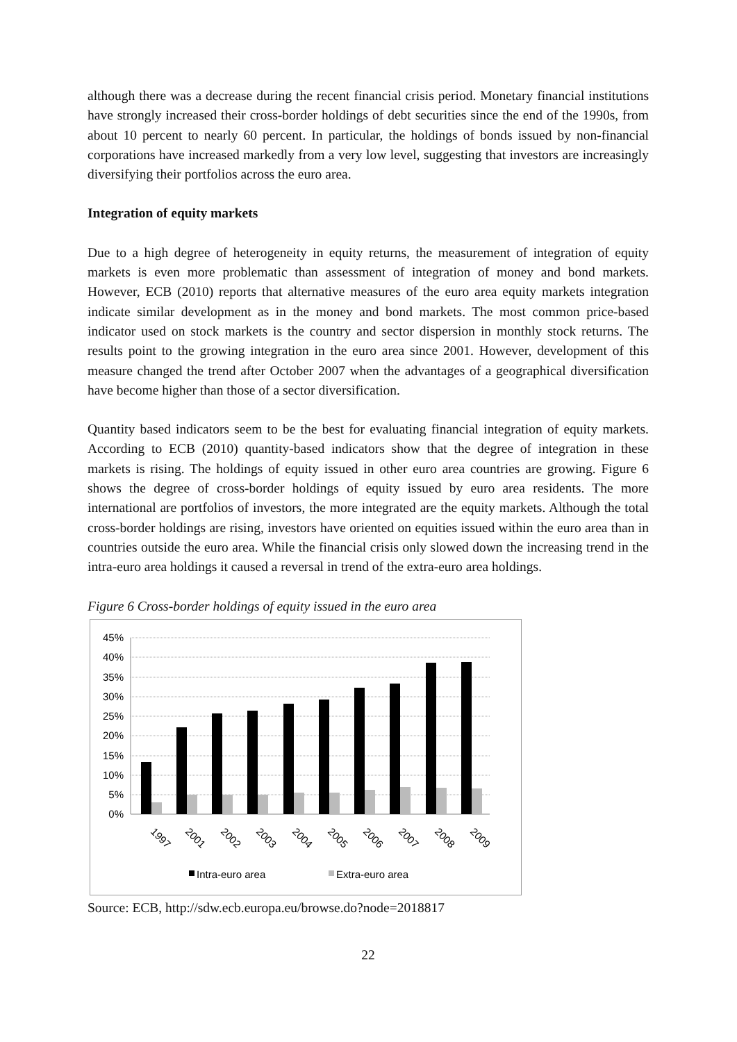although there was a decrease during the recent financial crisis period. Monetary financial institutions have strongly increased their cross-border holdings of debt securities since the end of the 1990s, from about 10 percent to nearly 60 percent. In particular, the holdings of bonds issued by non-financial corporations have increased markedly from a very low level, suggesting that investors are increasingly diversifying their portfolios across the euro area.
Integration of equity markets
Due to a high degree of heterogeneity in equity returns, the measurement of integration of equity markets is even more problematic than assessment of integration of money and bond markets. However, ECB (2010) reports that alternative measures of the euro area equity markets integration indicate similar development as in the money and bond markets. The most common price-based indicator used on stock markets is the country and sector dispersion in monthly stock returns. The results point to the growing integration in the euro area since 2001. However, development of this measure changed the trend after October 2007 when the advantages of a geographical diversification have become higher than those of a sector diversification.
Quantity based indicators seem to be the best for evaluating financial integration of equity markets. According to ECB (2010) quantity-based indicators show that the degree of integration in these markets is rising. The holdings of equity issued in other euro area countries are growing. Figure 6 shows the degree of cross-border holdings of equity issued by euro area residents. The more international are portfolios of investors, the more integrated are the equity markets. Although the total cross-border holdings are rising, investors have oriented on equities issued within the euro area than in countries outside the euro area. While the financial crisis only slowed down the increasing trend in the intra-euro area holdings it caused a reversal in trend of the extra-euro area holdings.
Figure 6 Cross-border holdings of equity issued in the euro area
45%
40%
35%
30%
25%
20%
15%
10%
5%
0%
1997
2001
2002
2003
2004
2005
2006
2007
2008
2009
Intra-euro area
Extra-euro area
Source: ECB, http://sdw.ecb.europa.eu/browse.do?node=2018817
22